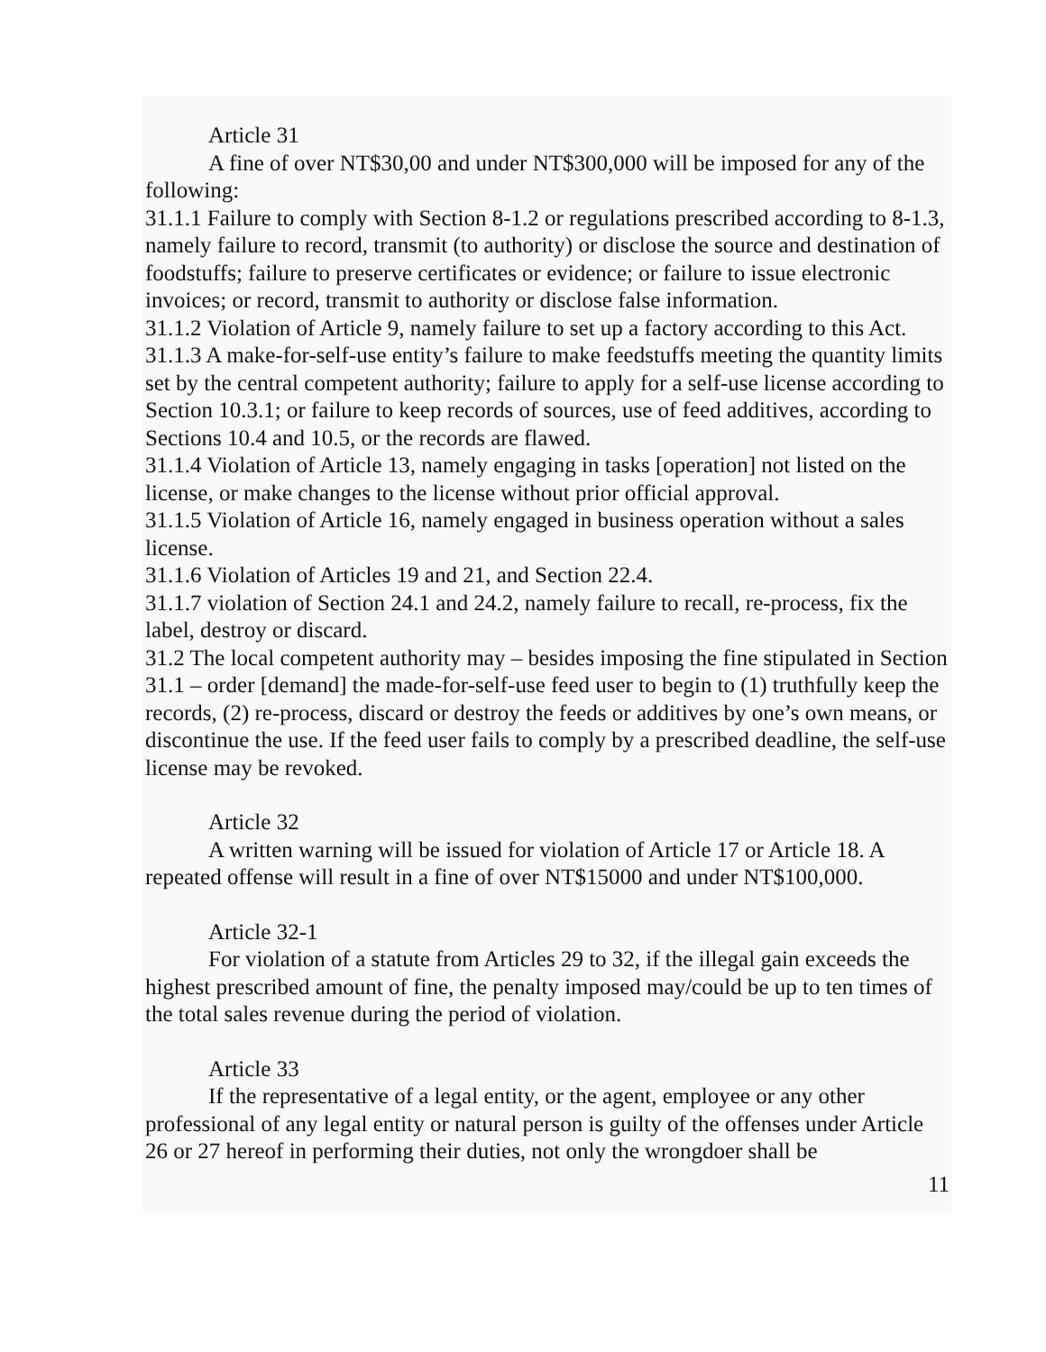Article 31
A fine of over NT$30,00 and under NT$300,000 will be imposed for any of the following:
31.1.1 Failure to comply with Section 8-1.2 or regulations prescribed according to 8-1.3, namely failure to record, transmit (to authority) or disclose the source and destination of foodstuffs; failure to preserve certificates or evidence; or failure to issue electronic invoices; or record, transmit to authority or disclose false information.
31.1.2 Violation of Article 9, namely failure to set up a factory according to this Act.
31.1.3 A make-for-self-use entity’s failure to make feedstuffs meeting the quantity limits set by the central competent authority; failure to apply for a self-use license according to Section 10.3.1; or failure to keep records of sources, use of feed additives, according to Sections 10.4 and 10.5, or the records are flawed.
31.1.4 Violation of Article 13, namely engaging in tasks [operation] not listed on the license, or make changes to the license without prior official approval.
31.1.5 Violation of Article 16, namely engaged in business operation without a sales license.
31.1.6 Violation of Articles 19 and 21, and Section 22.4.
31.1.7 violation of Section 24.1 and 24.2, namely failure to recall, re-process, fix the label, destroy or discard.
31.2 The local competent authority may – besides imposing the fine stipulated in Section 31.1 – order [demand] the made-for-self-use feed user to begin to (1) truthfully keep the records, (2) re-process, discard or destroy the feeds or additives by one’s own means, or discontinue the use. If the feed user fails to comply by a prescribed deadline, the self-use license may be revoked.
Article 32
A written warning will be issued for violation of Article 17 or Article 18. A repeated offense will result in a fine of over NT$15000 and under NT$100,000.
Article 32-1
For violation of a statute from Articles 29 to 32, if the illegal gain exceeds the highest prescribed amount of fine, the penalty imposed may/could be up to ten times of the total sales revenue during the period of violation.
Article 33
If the representative of a legal entity, or the agent, employee or any other professional of any legal entity or natural person is guilty of the offenses under Article 26 or 27 hereof in performing their duties, not only the wrongdoer shall be
11